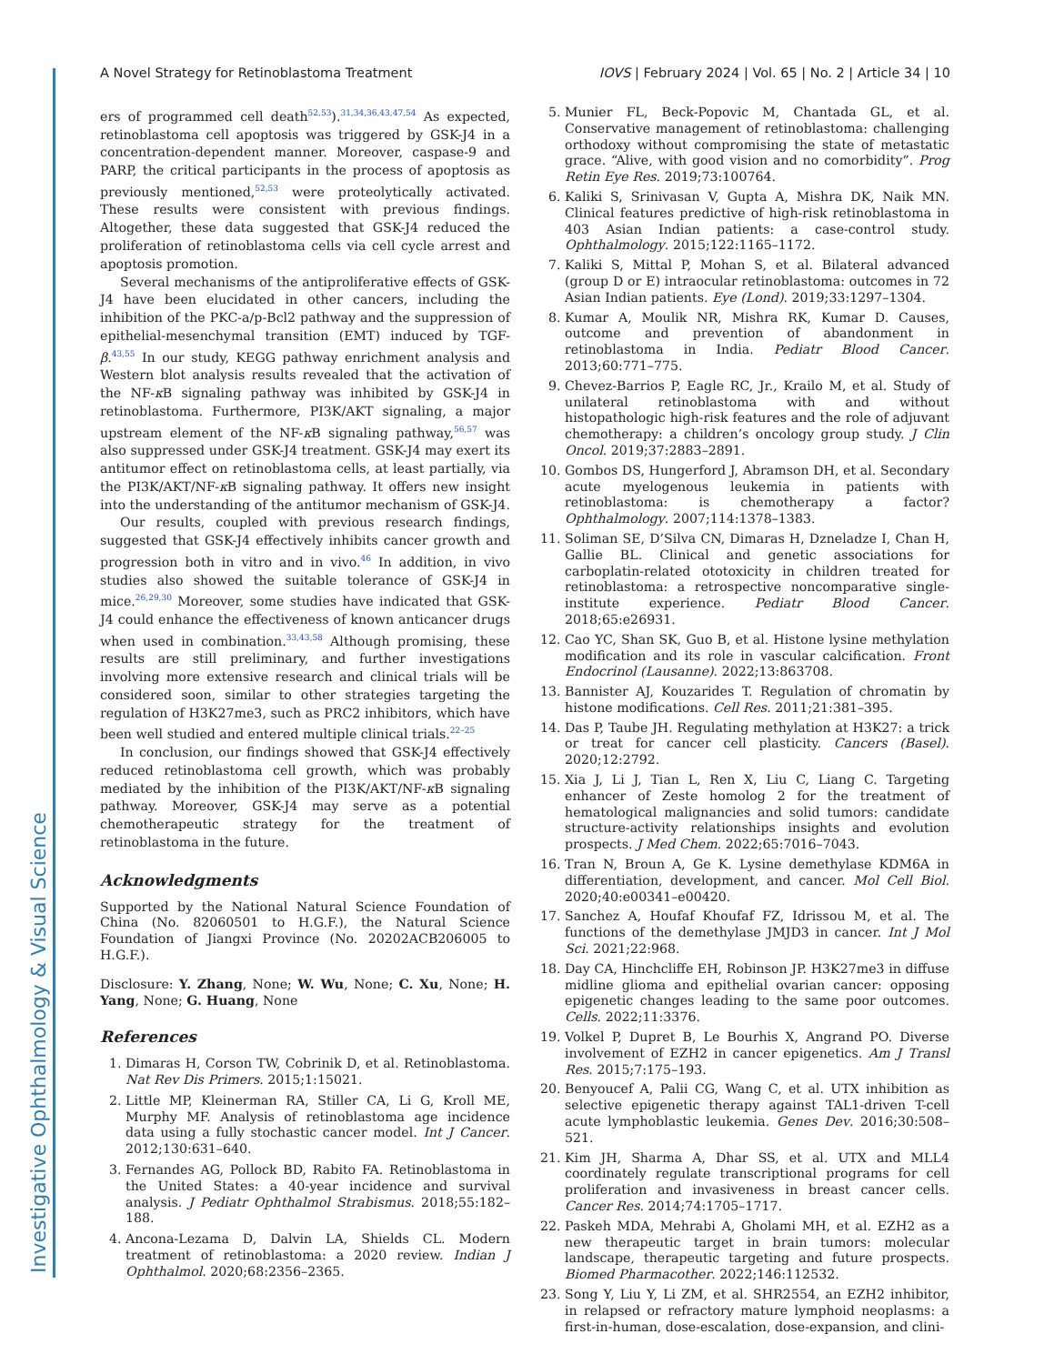Investigative Ophthalmology & Visual Science
A Novel Strategy for Retinoblastoma Treatment IOVS | February 2024 | Vol. 65 | No. 2 | Article 34 | 10
ers of programmed cell death<sup>52,53</sup>).<sup>31,34,36,43,47,54</sup> As expected, retinoblastoma cell apoptosis was triggered by GSK-J4 in a concentration-dependent manner. Moreover, caspase-9 and PARP, the critical participants in the process of apoptosis as previously mentioned,<sup>52,53</sup> were proteolytically activated. These results were consistent with previous findings. Altogether, these data suggested that GSK-J4 reduced the proliferation of retinoblastoma cells via cell cycle arrest and apoptosis promotion.
Several mechanisms of the antiproliferative effects of GSK-J4 have been elucidated in other cancers, including the inhibition of the PKC-a/p-Bcl2 pathway and the suppression of epithelial-mesenchymal transition (EMT) induced by TGF-β.<sup>43,55</sup> In our study, KEGG pathway enrichment analysis and Western blot analysis results revealed that the activation of the NF-κ B signaling pathway was inhibited by GSK-J4 in retinoblastoma. Furthermore, PI3K/AKT signaling, a major upstream element of the NF-κ B signaling pathway,<sup>56,57</sup> was also suppressed under GSK-J4 treatment. GSK-J4 may exert its antitumor effect on retinoblastoma cells, at least partially, via the PI3K/AKT/NF-κ B signaling pathway. It offers new insight into the understanding of the antitumor mechanism of GSK-J4.
Our results, coupled with previous research findings, suggested that GSK-J4 effectively inhibits cancer growth and progression both in vitro and in vivo.<sup>46</sup> In addition, in vivo studies also showed the suitable tolerance of GSK-J4 in mice.<sup>26,29,30</sup> Moreover, some studies have indicated that GSK-J4 could enhance the effectiveness of known anticancer drugs when used in combination.<sup>33,43,58</sup> Although promising, these results are still preliminary, and further investigations involving more extensive research and clinical trials will be considered soon, similar to other strategies targeting the regulation of H3K27me3, such as PRC2 inhibitors, which have been well studied and entered multiple clinical trials.<sup>22–25</sup>
In conclusion, our findings showed that GSK-J4 effectively reduced retinoblastoma cell growth, which was probably mediated by the inhibition of the PI3K/AKT/NF-κ B signaling pathway. Moreover, GSK-J4 may serve as a potential chemotherapeutic strategy for the treatment of retinoblastoma in the future.
Acknowledgments
Supported by the National Natural Science Foundation of China (No. 82060501 to H.G.F.), the Natural Science Foundation of Jiangxi Province (No. 20202ACB206005 to H.G.F.).
Disclosure: Y. Zhang, None; W. Wu, None; C. Xu, None; H. Yang, None; G. Huang, None
References
1. Dimaras H, Corson TW, Cobrinik D, et al. Retinoblastoma. Nat Rev Dis Primers. 2015;1:15021.
2. Little MP, Kleinerman RA, Stiller CA, Li G, Kroll ME, Murphy MF. Analysis of retinoblastoma age incidence data using a fully stochastic cancer model. Int J Cancer. 2012;130:631–640.
3. Fernandes AG, Pollock BD, Rabito FA. Retinoblastoma in the United States: a 40-year incidence and survival analysis. J Pediatr Ophthalmol Strabismus. 2018;55:182–188.
4. Ancona-Lezama D, Dalvin LA, Shields CL. Modern treatment of retinoblastoma: a 2020 review. Indian J Ophthalmol. 2020;68:2356–2365.
5. Munier FL, Beck-Popovic M, Chantada GL, et al. Conservative management of retinoblastoma: challenging orthodoxy without compromising the state of metastatic grace. “Alive, with good vision and no comorbidity”. Prog Retin Eye Res. 2019;73:100764.
6. Kaliki S, Srinivasan V, Gupta A, Mishra DK, Naik MN. Clinical features predictive of high-risk retinoblastoma in 403 Asian Indian patients: a case-control study. Ophthalmology. 2015;122:1165–1172.
7. Kaliki S, Mittal P, Mohan S, et al. Bilateral advanced (group D or E) intraocular retinoblastoma: outcomes in 72 Asian Indian patients. Eye (Lond). 2019;33:1297–1304.
8. Kumar A, Moulik NR, Mishra RK, Kumar D. Causes, outcome and prevention of abandonment in retinoblastoma in India. Pediatr Blood Cancer. 2013;60:771–775.
9. Chevez-Barrios P, Eagle RC, Jr., Krailo M, et al. Study of unilateral retinoblastoma with and without histopathologic high-risk features and the role of adjuvant chemotherapy: a children’s oncology group study. J Clin Oncol. 2019;37:2883–2891.
10. Gombos DS, Hungerford J, Abramson DH, et al. Secondary acute myelogenous leukemia in patients with retinoblastoma: is chemotherapy a factor? Ophthalmology. 2007;114:1378–1383.
11. Soliman SE, D’Silva CN, Dimaras H, Dzneladze I, Chan H, Gallie BL. Clinical and genetic associations for carboplatin-related ototoxicity in children treated for retinoblastoma: a retrospective noncomparative single-institute experience. Pediatr Blood Cancer. 2018;65:e26931.
12. Cao YC, Shan SK, Guo B, et al. Histone lysine methylation modification and its role in vascular calcification. Front Endocrinol (Lausanne). 2022;13:863708.
13. Bannister AJ, Kouzarides T. Regulation of chromatin by histone modifications. Cell Res. 2011;21:381–395.
14. Das P, Taube JH. Regulating methylation at H3K27: a trick or treat for cancer cell plasticity. Cancers (Basel). 2020;12:2792.
15. Xia J, Li J, Tian L, Ren X, Liu C, Liang C. Targeting enhancer of Zeste homolog 2 for the treatment of hematological malignancies and solid tumors: candidate structure-activity relationships insights and evolution prospects. J Med Chem. 2022;65:7016–7043.
16. Tran N, Broun A, Ge K. Lysine demethylase KDM6A in differentiation, development, and cancer. Mol Cell Biol. 2020;40:e00341–e00420.
17. Sanchez A, Houfaf Khoufaf FZ, Idrissou M, et al. The functions of the demethylase JMJD3 in cancer. Int J Mol Sci. 2021;22:968.
18. Day CA, Hinchcliffe EH, Robinson JP. H3K27me3 in diffuse midline glioma and epithelial ovarian cancer: opposing epigenetic changes leading to the same poor outcomes. Cells. 2022;11:3376.
19. Volkel P, Dupret B, Le Bourhis X, Angrand PO. Diverse involvement of EZH2 in cancer epigenetics. Am J Transl Res. 2015;7:175–193.
20. Benyoucef A, Palii CG, Wang C, et al. UTX inhibition as selective epigenetic therapy against TAL1-driven T-cell acute lymphoblastic leukemia. Genes Dev. 2016;30:508–521.
21. Kim JH, Sharma A, Dhar SS, et al. UTX and MLL4 coordinately regulate transcriptional programs for cell proliferation and invasiveness in breast cancer cells. Cancer Res. 2014;74:1705–1717.
22. Paskeh MDA, Mehrabi A, Gholami MH, et al. EZH2 as a new therapeutic target in brain tumors: molecular landscape, therapeutic targeting and future prospects. Biomed Pharmacother. 2022;146:112532.
23. Song Y, Liu Y, Li ZM, et al. SHR2554, an EZH2 inhibitor, in relapsed or refractory mature lymphoid neoplasms: a first-in-human, dose-escalation, dose-expansion, and clini-